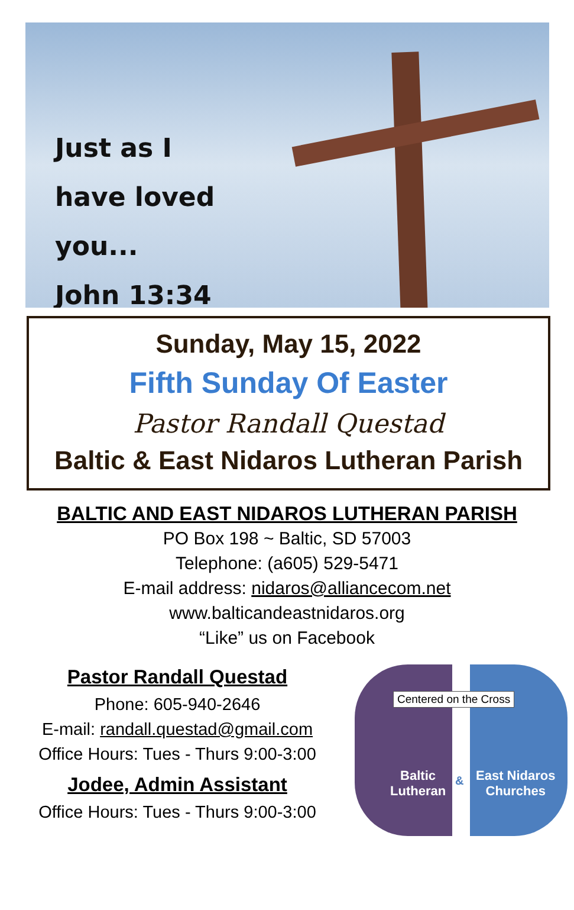Just as I
have loved
you...
John 13:34
Sunday, May 15, 2022
Fifth Sunday Of Easter
Pastor Randall Questad
Baltic & East Nidaros Lutheran Parish
BALTIC AND EAST NIDAROS LUTHERAN PARISH
PO Box 198 ~ Baltic, SD 57003
Telephone: (a605) 529-5471
E-mail address: nidaros@alliancecom.net
www.balticandeastnidaros.org
“Like” us on Facebook
Pastor Randall Questad
Phone: 605-940-2646
E-mail: randall.questad@gmail.com
Office Hours: Tues - Thurs 9:00-3:00
Jodee, Admin Assistant
Office Hours: Tues - Thurs 9:00-3:00
Centered on the Cross
Baltic
Lutheran
&
East Nidaros
Churches